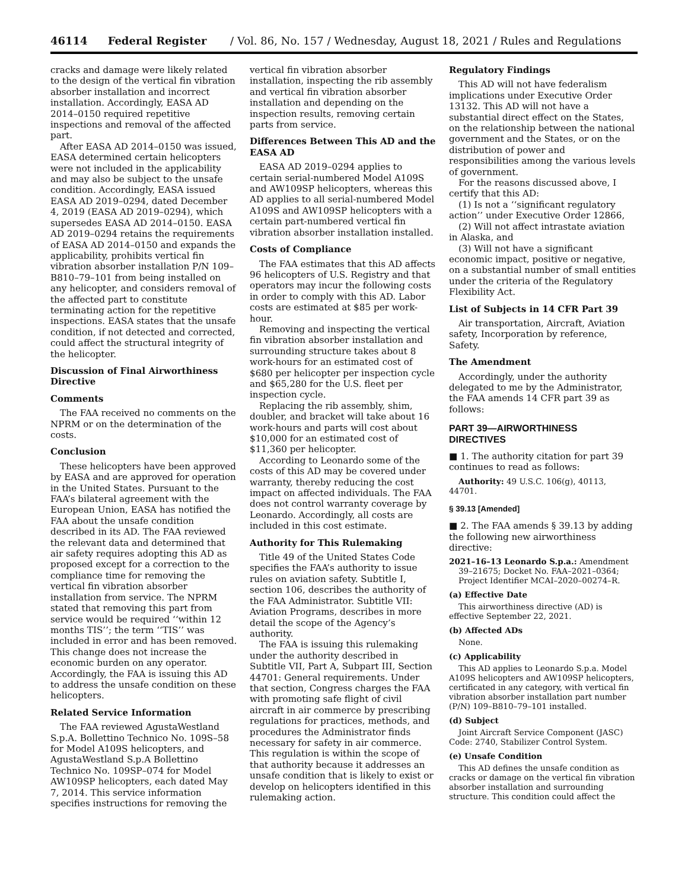46114 Federal Register / Vol. 86, No. 157 / Wednesday, August 18, 2021 / Rules and Regulations
cracks and damage were likely related to the design of the vertical fin vibration absorber installation and incorrect installation. Accordingly, EASA AD 2014–0150 required repetitive inspections and removal of the affected part.
After EASA AD 2014–0150 was issued, EASA determined certain helicopters were not included in the applicability and may also be subject to the unsafe condition. Accordingly, EASA issued EASA AD 2019–0294, dated December 4, 2019 (EASA AD 2019–0294), which supersedes EASA AD 2014–0150. EASA AD 2019–0294 retains the requirements of EASA AD 2014–0150 and expands the applicability, prohibits vertical fin vibration absorber installation P/N 109–B810–79–101 from being installed on any helicopter, and considers removal of the affected part to constitute terminating action for the repetitive inspections. EASA states that the unsafe condition, if not detected and corrected, could affect the structural integrity of the helicopter.
Discussion of Final Airworthiness Directive
Comments
The FAA received no comments on the NPRM or on the determination of the costs.
Conclusion
These helicopters have been approved by EASA and are approved for operation in the United States. Pursuant to the FAA’s bilateral agreement with the European Union, EASA has notified the FAA about the unsafe condition described in its AD. The FAA reviewed the relevant data and determined that air safety requires adopting this AD as proposed except for a correction to the compliance time for removing the vertical fin vibration absorber installation from service. The NPRM stated that removing this part from service would be required ‘‘within 12 months TIS’’; the term ‘‘TIS’’ was included in error and has been removed. This change does not increase the economic burden on any operator. Accordingly, the FAA is issuing this AD to address the unsafe condition on these helicopters.
Related Service Information
The FAA reviewed AgustaWestland S.p.A. Bollettino Technico No. 109S–58 for Model A109S helicopters, and AgustaWestland S.p.A Bollettino Technico No. 109SP–074 for Model AW109SP helicopters, each dated May 7, 2014. This service information specifies instructions for removing the
vertical fin vibration absorber installation, inspecting the rib assembly and vertical fin vibration absorber installation and depending on the inspection results, removing certain parts from service.
Differences Between This AD and the EASA AD
EASA AD 2019–0294 applies to certain serial-numbered Model A109S and AW109SP helicopters, whereas this AD applies to all serial-numbered Model A109S and AW109SP helicopters with a certain part-numbered vertical fin vibration absorber installation installed.
Costs of Compliance
The FAA estimates that this AD affects 96 helicopters of U.S. Registry and that operators may incur the following costs in order to comply with this AD. Labor costs are estimated at $85 per work-hour.
Removing and inspecting the vertical fin vibration absorber installation and surrounding structure takes about 8 work-hours for an estimated cost of $680 per helicopter per inspection cycle and $65,280 for the U.S. fleet per inspection cycle.
Replacing the rib assembly, shim, doubler, and bracket will take about 16 work-hours and parts will cost about $10,000 for an estimated cost of $11,360 per helicopter.
According to Leonardo some of the costs of this AD may be covered under warranty, thereby reducing the cost impact on affected individuals. The FAA does not control warranty coverage by Leonardo. Accordingly, all costs are included in this cost estimate.
Authority for This Rulemaking
Title 49 of the United States Code specifies the FAA’s authority to issue rules on aviation safety. Subtitle I, section 106, describes the authority of the FAA Administrator. Subtitle VII: Aviation Programs, describes in more detail the scope of the Agency’s authority.
The FAA is issuing this rulemaking under the authority described in Subtitle VII, Part A, Subpart III, Section 44701: General requirements. Under that section, Congress charges the FAA with promoting safe flight of civil aircraft in air commerce by prescribing regulations for practices, methods, and procedures the Administrator finds necessary for safety in air commerce. This regulation is within the scope of that authority because it addresses an unsafe condition that is likely to exist or develop on helicopters identified in this rulemaking action.
Regulatory Findings
This AD will not have federalism implications under Executive Order 13132. This AD will not have a substantial direct effect on the States, on the relationship between the national government and the States, or on the distribution of power and responsibilities among the various levels of government.
For the reasons discussed above, I certify that this AD:
(1) Is not a ‘‘significant regulatory action’’ under Executive Order 12866,
(2) Will not affect intrastate aviation in Alaska, and
(3) Will not have a significant economic impact, positive or negative, on a substantial number of small entities under the criteria of the Regulatory Flexibility Act.
List of Subjects in 14 CFR Part 39
Air transportation, Aircraft, Aviation safety, Incorporation by reference, Safety.
The Amendment
Accordingly, under the authority delegated to me by the Administrator, the FAA amends 14 CFR part 39 as follows:
PART 39—AIRWORTHINESS DIRECTIVES
■ 1. The authority citation for part 39 continues to read as follows:
Authority: 49 U.S.C. 106(g), 40113, 44701.
§ 39.13 [Amended]
■ 2. The FAA amends § 39.13 by adding the following new airworthiness directive:
2021–16–13 Leonardo S.p.a.: Amendment 39–21675; Docket No. FAA–2021–0364; Project Identifier MCAI–2020–00274–R.
(a) Effective Date
This airworthiness directive (AD) is effective September 22, 2021.
(b) Affected ADs
None.
(c) Applicability
This AD applies to Leonardo S.p.a. Model A109S helicopters and AW109SP helicopters, certificated in any category, with vertical fin vibration absorber installation part number (P/N) 109–B810–79–101 installed.
(d) Subject
Joint Aircraft Service Component (JASC) Code: 2740, Stabilizer Control System.
(e) Unsafe Condition
This AD defines the unsafe condition as cracks or damage on the vertical fin vibration absorber installation and surrounding structure. This condition could affect the